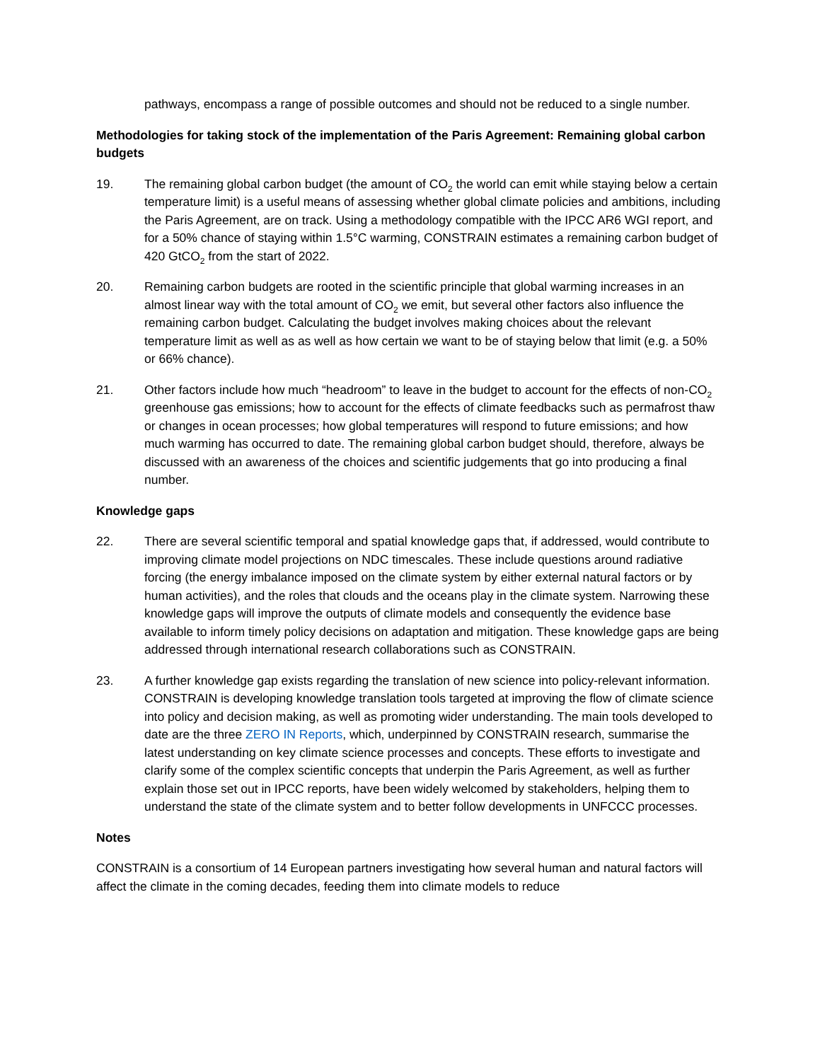pathways, encompass a range of possible outcomes and should not be reduced to a single number.
Methodologies for taking stock of the implementation of the Paris Agreement: Remaining global carbon budgets
19. The remaining global carbon budget (the amount of CO<sub>2</sub> the world can emit while staying below a certain temperature limit) is a useful means of assessing whether global climate policies and ambitions, including the Paris Agreement, are on track. Using a methodology compatible with the IPCC AR6 WGI report, and for a 50% chance of staying within 1.5°C warming, CONSTRAIN estimates a remaining carbon budget of 420 GtCO<sub>2</sub> from the start of 2022.
20. Remaining carbon budgets are rooted in the scientific principle that global warming increases in an almost linear way with the total amount of CO<sub>2</sub> we emit, but several other factors also influence the remaining carbon budget. Calculating the budget involves making choices about the relevant temperature limit as well as as well as how certain we want to be of staying below that limit (e.g. a 50% or 66% chance).
21. Other factors include how much “headroom” to leave in the budget to account for the effects of non-CO<sub>2</sub> greenhouse gas emissions; how to account for the effects of climate feedbacks such as permafrost thaw or changes in ocean processes; how global temperatures will respond to future emissions; and how much warming has occurred to date. The remaining global carbon budget should, therefore, always be discussed with an awareness of the choices and scientific judgements that go into producing a final number.
Knowledge gaps
22. There are several scientific temporal and spatial knowledge gaps that, if addressed, would contribute to improving climate model projections on NDC timescales. These include questions around radiative forcing (the energy imbalance imposed on the climate system by either external natural factors or by human activities), and the roles that clouds and the oceans play in the climate system. Narrowing these knowledge gaps will improve the outputs of climate models and consequently the evidence base available to inform timely policy decisions on adaptation and mitigation. These knowledge gaps are being addressed through international research collaborations such as CONSTRAIN.
23. A further knowledge gap exists regarding the translation of new science into policy-relevant information. CONSTRAIN is developing knowledge translation tools targeted at improving the flow of climate science into policy and decision making, as well as promoting wider understanding. The main tools developed to date are the three ZERO IN Reports, which, underpinned by CONSTRAIN research, summarise the latest understanding on key climate science processes and concepts. These efforts to investigate and clarify some of the complex scientific concepts that underpin the Paris Agreement, as well as further explain those set out in IPCC reports, have been widely welcomed by stakeholders, helping them to understand the state of the climate system and to better follow developments in UNFCCC processes.
Notes
CONSTRAIN is a consortium of 14 European partners investigating how several human and natural factors will affect the climate in the coming decades, feeding them into climate models to reduce